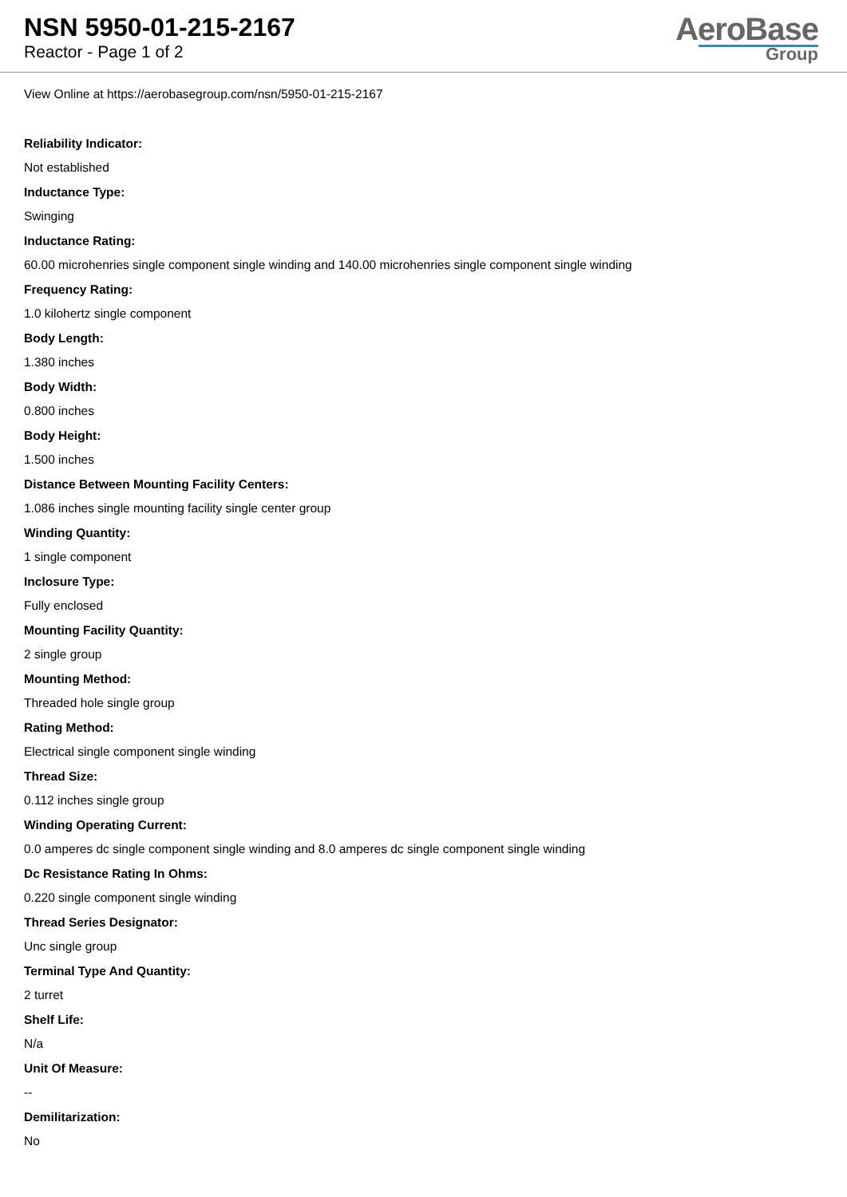NSN 5950-01-215-2167
Reactor - Page 1 of 2
AeroBase
Group
View Online at https://aerobasegroup.com/nsn/5950-01-215-2167
Reliability Indicator:
Not established
Inductance Type:
Swinging
Inductance Rating:
60.00 microhenries single component single winding and 140.00 microhenries single component single winding
Frequency Rating:
1.0 kilohertz single component
Body Length:
1.380 inches
Body Width:
0.800 inches
Body Height:
1.500 inches
Distance Between Mounting Facility Centers:
1.086 inches single mounting facility single center group
Winding Quantity:
1 single component
Inclosure Type:
Fully enclosed
Mounting Facility Quantity:
2 single group
Mounting Method:
Threaded hole single group
Rating Method:
Electrical single component single winding
Thread Size:
0.112 inches single group
Winding Operating Current:
0.0 amperes dc single component single winding and 8.0 amperes dc single component single winding
Dc Resistance Rating In Ohms:
0.220 single component single winding
Thread Series Designator:
Unc single group
Terminal Type And Quantity:
2 turret
Shelf Life:
N/a
Unit Of Measure:
--
Demilitarization:
No